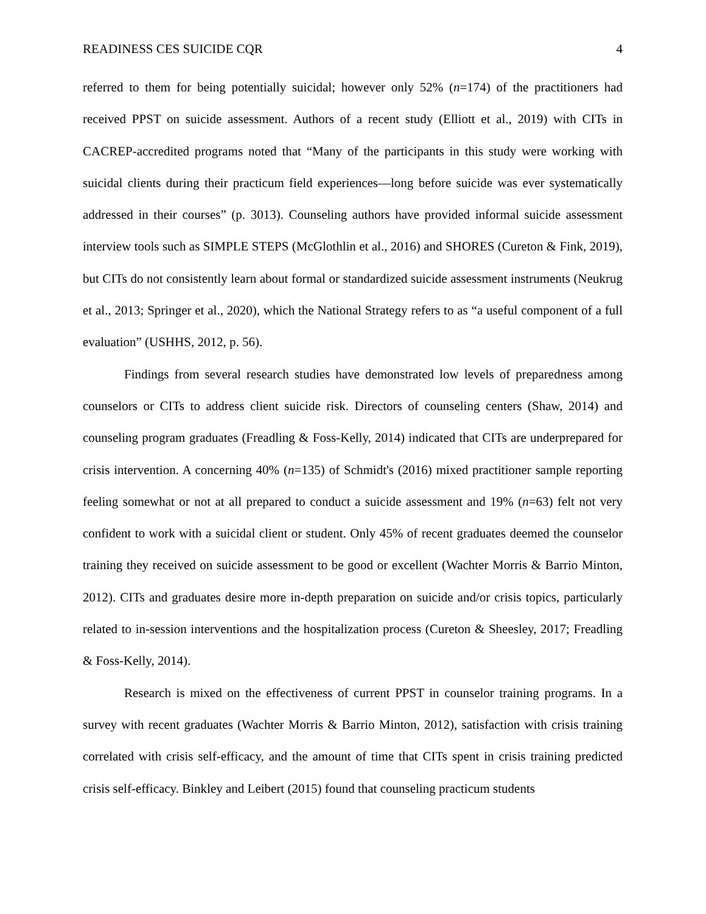READINESS CES SUICIDE CQR 4
referred to them for being potentially suicidal; however only 52% (n=174) of the practitioners had received PPST on suicide assessment. Authors of a recent study (Elliott et al., 2019) with CITs in CACREP-accredited programs noted that “Many of the participants in this study were working with suicidal clients during their practicum field experiences—long before suicide was ever systematically addressed in their courses” (p. 3013). Counseling authors have provided informal suicide assessment interview tools such as SIMPLE STEPS (McGlothlin et al., 2016) and SHORES (Cureton & Fink, 2019), but CITs do not consistently learn about formal or standardized suicide assessment instruments (Neukrug et al., 2013; Springer et al., 2020), which the National Strategy refers to as “a useful component of a full evaluation” (USHHS, 2012, p. 56).
Findings from several research studies have demonstrated low levels of preparedness among counselors or CITs to address client suicide risk. Directors of counseling centers (Shaw, 2014) and counseling program graduates (Freadling & Foss-Kelly, 2014) indicated that CITs are underprepared for crisis intervention. A concerning 40% (n=135) of Schmidt's (2016) mixed practitioner sample reporting feeling somewhat or not at all prepared to conduct a suicide assessment and 19% (n=63) felt not very confident to work with a suicidal client or student. Only 45% of recent graduates deemed the counselor training they received on suicide assessment to be good or excellent (Wachter Morris & Barrio Minton, 2012). CITs and graduates desire more in-depth preparation on suicide and/or crisis topics, particularly related to in-session interventions and the hospitalization process (Cureton & Sheesley, 2017; Freadling & Foss-Kelly, 2014).
Research is mixed on the effectiveness of current PPST in counselor training programs. In a survey with recent graduates (Wachter Morris & Barrio Minton, 2012), satisfaction with crisis training correlated with crisis self-efficacy, and the amount of time that CITs spent in crisis training predicted crisis self-efficacy. Binkley and Leibert (2015) found that counseling practicum students